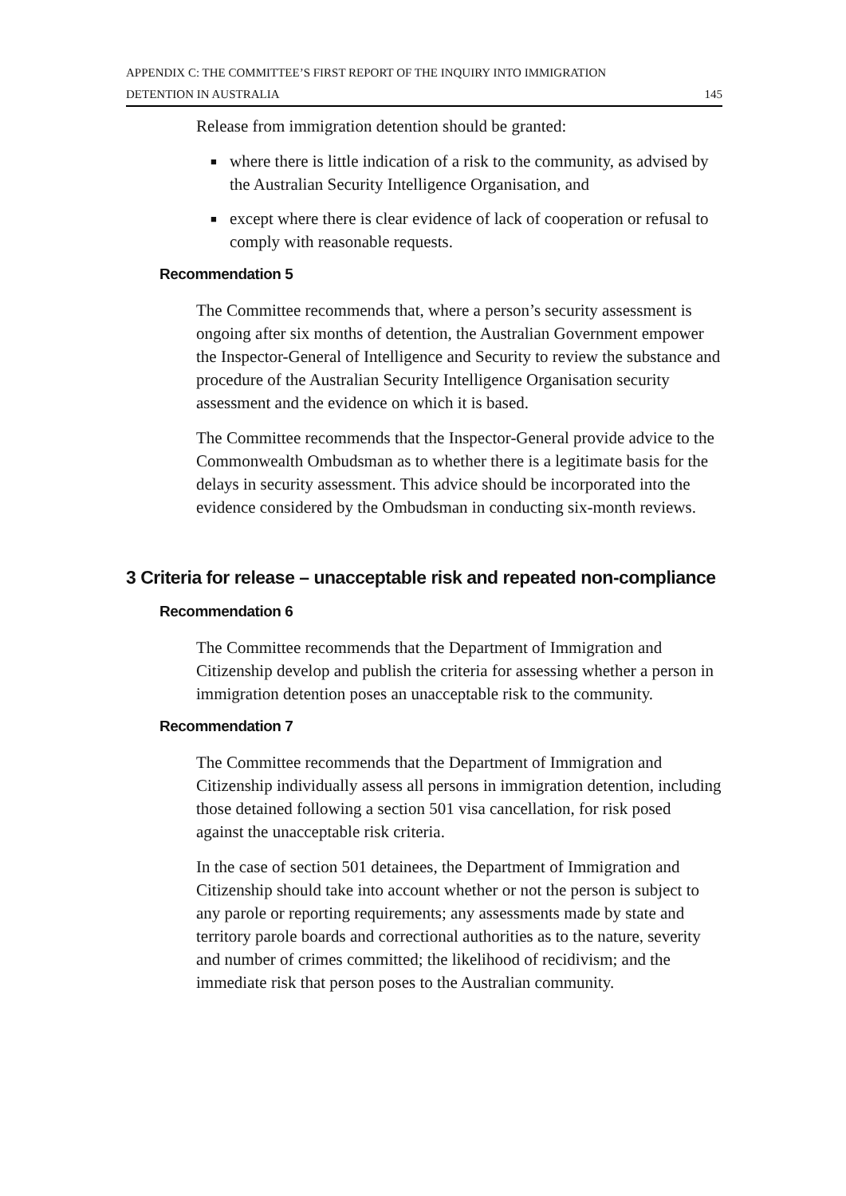APPENDIX C: THE COMMITTEE’S FIRST REPORT OF THE INQUIRY INTO IMMIGRATION
DETENTION IN AUSTRALIA
145
Release from immigration detention should be granted:
■ where there is little indication of a risk to the community, as advised by the Australian Security Intelligence Organisation, and
■ except where there is clear evidence of lack of cooperation or refusal to comply with reasonable requests.
Recommendation 5
The Committee recommends that, where a person’s security assessment is ongoing after six months of detention, the Australian Government empower the Inspector-General of Intelligence and Security to review the substance and procedure of the Australian Security Intelligence Organisation security assessment and the evidence on which it is based.
The Committee recommends that the Inspector-General provide advice to the Commonwealth Ombudsman as to whether there is a legitimate basis for the delays in security assessment. This advice should be incorporated into the evidence considered by the Ombudsman in conducting six-month reviews.
3 Criteria for release – unacceptable risk and repeated non-compliance
Recommendation 6
The Committee recommends that the Department of Immigration and Citizenship develop and publish the criteria for assessing whether a person in immigration detention poses an unacceptable risk to the community.
Recommendation 7
The Committee recommends that the Department of Immigration and Citizenship individually assess all persons in immigration detention, including those detained following a section 501 visa cancellation, for risk posed against the unacceptable risk criteria.
In the case of section 501 detainees, the Department of Immigration and Citizenship should take into account whether or not the person is subject to any parole or reporting requirements; any assessments made by state and territory parole boards and correctional authorities as to the nature, severity and number of crimes committed; the likelihood of recidivism; and the immediate risk that person poses to the Australian community.